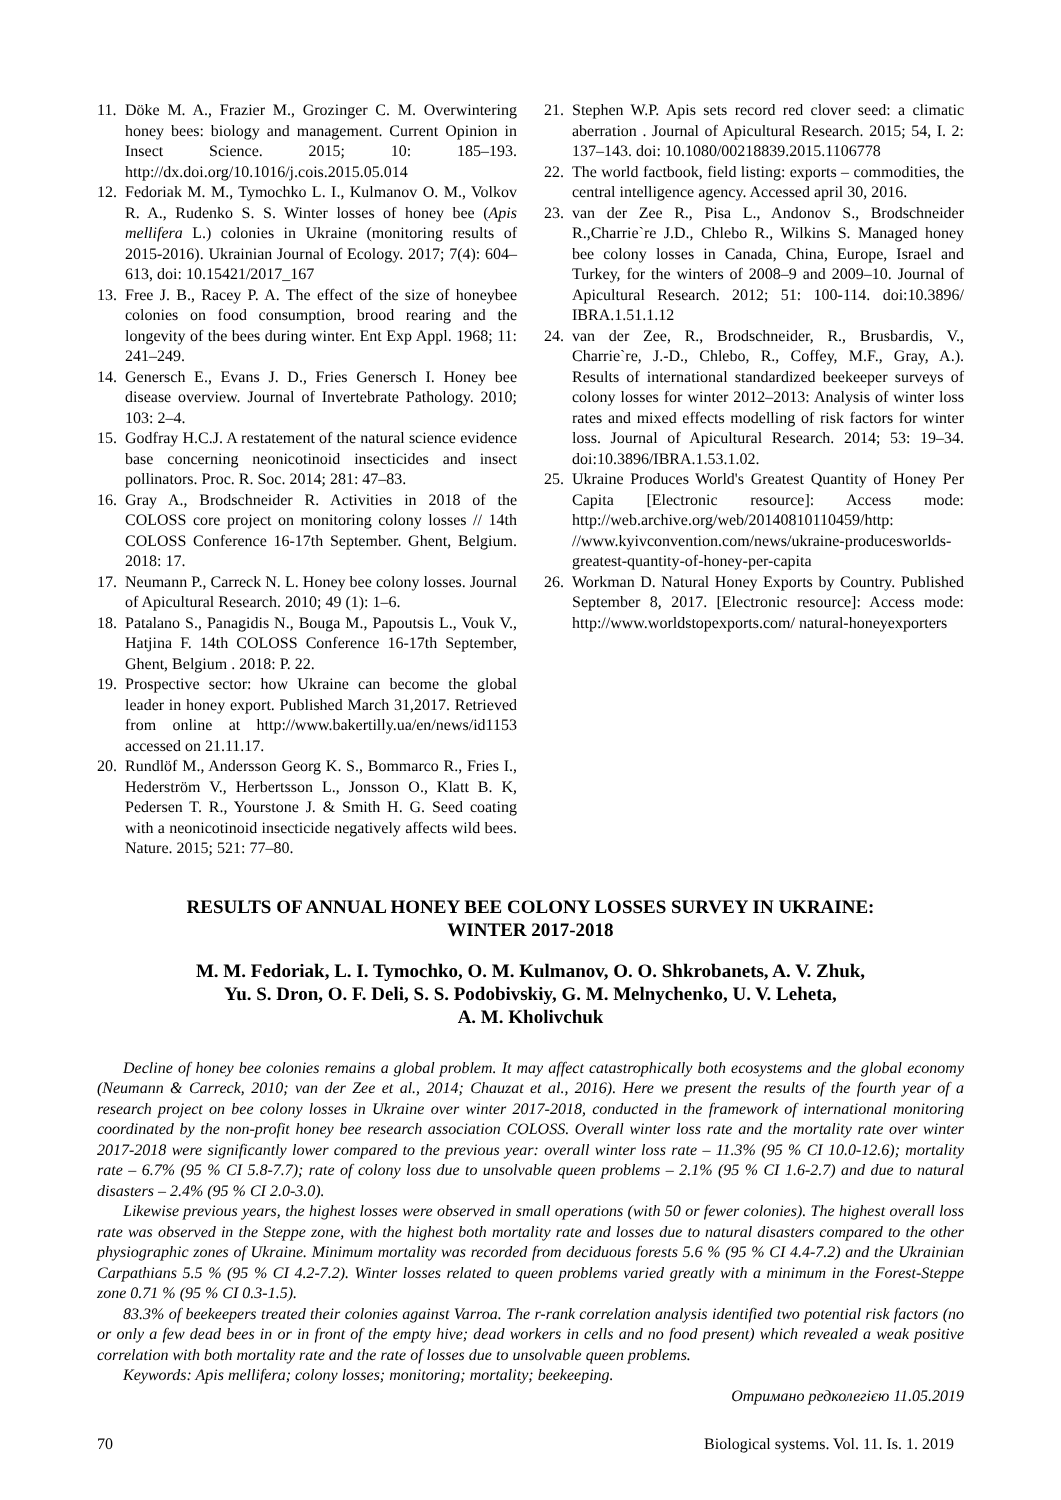11. Döke M. A., Frazier M., Grozinger C. M. Overwintering honey bees: biology and management. Current Opinion in Insect Science. 2015; 10: 185–193. http://dx.doi.org/10.1016/j.cois.2015.05.014
12. Fedoriak M. M., Tymochko L. I., Kulmanov O. M., Volkov R. A., Rudenko S. S. Winter losses of honey bee (Apis mellifera L.) colonies in Ukraine (monitoring results of 2015-2016). Ukrainian Journal of Ecology. 2017; 7(4): 604–613, doi: 10.15421/2017_167
13. Free J. B., Racey P. A. The effect of the size of honeybee colonies on food consumption, brood rearing and the longevity of the bees during winter. Ent Exp Appl. 1968; 11: 241–249.
14. Genersch E., Evans J. D., Fries Genersch I. Honey bee disease overview. Journal of Invertebrate Pathology. 2010; 103: 2–4.
15. Godfray H.C.J. A restatement of the natural science evidence base concerning neonicotinoid insecticides and insect pollinators. Proc. R. Soc. 2014; 281: 47–83.
16. Gray A., Brodschneider R. Activities in 2018 of the COLOSS core project on monitoring colony losses // 14th COLOSS Conference 16-17th September. Ghent, Belgium. 2018: 17.
17. Neumann P., Carreck N. L. Honey bee colony losses. Journal of Apicultural Research. 2010; 49 (1): 1–6.
18. Patalano S., Panagidis N., Bouga M., Papoutsis L., Vouk V., Hatjina F. 14th COLOSS Conference 16-17th September, Ghent, Belgium . 2018: P. 22.
19. Prospective sector: how Ukraine can become the global leader in honey export. Published March 31,2017. Retrieved from online at http://www.bakertilly.ua/en/news/id1153 accessed on 21.11.17.
20. Rundlöf M., Andersson Georg K. S., Bommarco R., Fries I., Hederström V., Herbertsson L., Jonsson O., Klatt B. K, Pedersen T. R., Yourstone J. & Smith H. G. Seed coating with a neonicotinoid insecticide negatively affects wild bees. Nature. 2015; 521: 77–80.
21. Stephen W.P. Apis sets record red clover seed: a climatic aberration . Journal of Apicultural Research. 2015; 54, I. 2: 137–143. doi: 10.1080/00218839.2015.1106778
22. The world factbook, field listing: exports – commodities, the central intelligence agency. Accessed april 30, 2016.
23. van der Zee R., Pisa L., Andonov S., Brodschneider R.,Charrie`re J.D., Chlebo R., Wilkins S. Managed honey bee colony losses in Canada, China, Europe, Israel and Turkey, for the winters of 2008–9 and 2009–10. Journal of Apicultural Research. 2012; 51: 100-114. doi:10.3896/ IBRA.1.51.1.12
24. van der Zee, R., Brodschneider, R., Brusbardis, V., Charrie`re, J.-D., Chlebo, R., Coffey, M.F., Gray, A.). Results of international standardized beekeeper surveys of colony losses for winter 2012–2013: Analysis of winter loss rates and mixed effects modelling of risk factors for winter loss. Journal of Apicultural Research. 2014; 53: 19–34. doi:10.3896/IBRA.1.53.1.02.
25. Ukraine Produces World's Greatest Quantity of Honey Per Capita [Electronic resource]: Access mode: http://web.archive.org/web/20140810110459/http: //www.kyivconvention.com/news/ukraine-producesworlds-greatest-quantity-of-honey-per-capita
26. Workman D. Natural Honey Exports by Country. Published September 8, 2017. [Electronic resource]: Access mode: http://www.worldstopexports.com/ natural-honeyexporters
RESULTS OF ANNUAL HONEY BEE COLONY LOSSES SURVEY IN UKRAINE:
WINTER 2017-2018
M. M. Fedoriak, L. I. Tymochko, O. M. Kulmanov, O. O. Shkrobanets, A. V. Zhuk,
Yu. S. Dron, O. F. Deli, S. S. Podobivskiy, G. M. Melnychenko, U. V. Leheta,
A. M. Kholivchuk
Decline of honey bee colonies remains a global problem. It may affect catastrophically both ecosystems and the global economy (Neumann & Carreck, 2010; van der Zee et al., 2014; Chauzat et al., 2016). Here we present the results of the fourth year of a research project on bee colony losses in Ukraine over winter 2017-2018, conducted in the framework of international monitoring coordinated by the non-profit honey bee research association COLOSS. Overall winter loss rate and the mortality rate over winter 2017-2018 were significantly lower compared to the previous year: overall winter loss rate – 11.3% (95 % CI 10.0-12.6); mortality rate – 6.7% (95 % CI 5.8-7.7); rate of colony loss due to unsolvable queen problems – 2.1% (95 % CI 1.6-2.7) and due to natural disasters – 2.4% (95 % CI 2.0-3.0).
Likewise previous years, the highest losses were observed in small operations (with 50 or fewer colonies). The highest overall loss rate was observed in the Steppe zone, with the highest both mortality rate and losses due to natural disasters compared to the other physiographic zones of Ukraine. Minimum mortality was recorded from deciduous forests 5.6 % (95 % CI 4.4-7.2) and the Ukrainian Carpathians 5.5 % (95 % CI 4.2-7.2). Winter losses related to queen problems varied greatly with a minimum in the Forest-Steppe zone 0.71 % (95 % CI 0.3-1.5).
83.3% of beekeepers treated their colonies against Varroa. The r-rank correlation analysis identified two potential risk factors (no or only a few dead bees in or in front of the empty hive; dead workers in cells and no food present) which revealed a weak positive correlation with both mortality rate and the rate of losses due to unsolvable queen problems.
Keywords: Apis mellifera; colony losses; monitoring; mortality; beekeeping.
Отримано редколегією 11.05.2019
70 Biological systems. Vol. 11. Is. 1. 2019